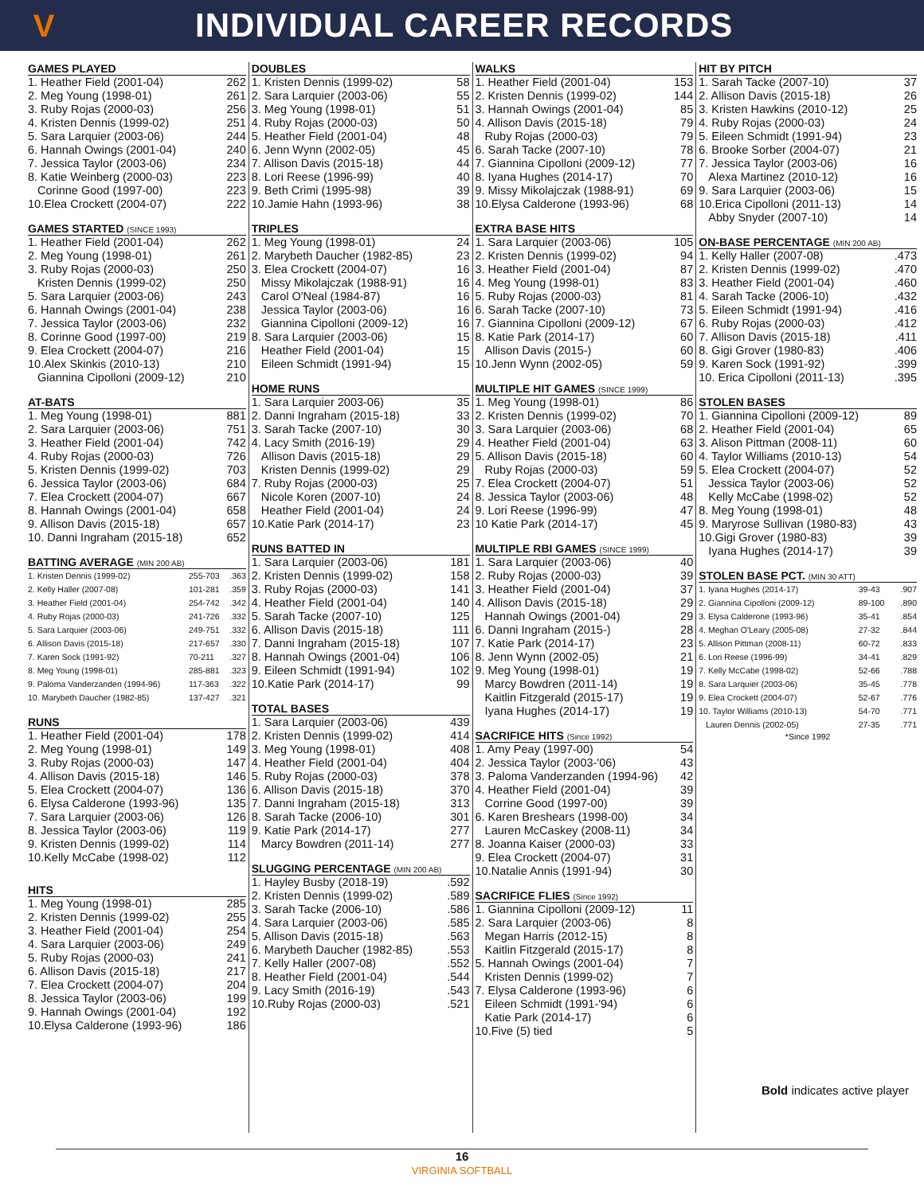V INDIVIDUAL CAREER RECORDS
GAMES PLAYED
| 1. Heather Field (2001-04) | 262 |
| 2. Meg Young (1998-01) | 261 |
| 3. Ruby Rojas (2000-03) | 256 |
| 4. Kristen Dennis (1999-02) | 251 |
| 5. Sara Larquier (2003-06) | 244 |
| 6. Hannah Owings (2001-04) | 240 |
| 7. Jessica Taylor (2003-06) | 234 |
| 8. Katie Weinberg (2000-03) | 223 |
| Corinne Good (1997-00) | 223 |
| 10.Elea Crockett (2004-07) | 222 |
GAMES STARTED (SINCE 1993)
| 1. Heather Field (2001-04) | 262 |
| 2. Meg Young (1998-01) | 261 |
| 3. Ruby Rojas (2000-03) | 250 |
| Kristen Dennis (1999-02) | 250 |
| 5. Sara Larquier (2003-06) | 243 |
| 6. Hannah Owings (2001-04) | 238 |
| 7. Jessica Taylor (2003-06) | 232 |
| 8. Corinne Good (1997-00) | 219 |
| 9. Elea Crockett (2004-07) | 216 |
| 10.Alex Skinkis (2010-13) | 210 |
| Giannina Cipolloni (2009-12) | 210 |
AT-BATS
| 1. Meg Young (1998-01) | 881 |
| 2. Sara Larquier (2003-06) | 751 |
| 3. Heather Field (2001-04) | 742 |
| 4. Ruby Rojas (2000-03) | 726 |
| 5. Kristen Dennis (1999-02) | 703 |
| 6. Jessica Taylor (2003-06) | 684 |
| 7. Elea Crockett (2004-07) | 667 |
| 8. Hannah Owings (2001-04) | 658 |
| 9. Allison Davis (2015-18) | 657 |
| 10. Danni Ingraham (2015-18) | 652 |
BATTING AVERAGE (MIN 200 AB)
| 1. Kristen Dennis (1999-02) | 255-703 | .363 |
| 2. Kelly Haller (2007-08) | 101-281 | .359 |
| 3. Heather Field (2001-04) | 254-742 | .342 |
| 4. Ruby Rojas (2000-03) | 241-726 | .332 |
| 5. Sara Larquier (2003-06) | 249-751 | .332 |
| 6. Allison Davis (2015-18) | 217-657 | .330 |
| 7. Karen Sock (1991-92) | 70-211 | .327 |
| 8. Meg Young (1998-01) | 285-881 | .323 |
| 9. Paloma Vanderzanden (1994-96) | 117-363 | .322 |
| 10. Marybeth Daucher (1982-85) | 137-427 | .321 |
RUNS
| 1. Heather Field (2001-04) | 178 |
| 2. Meg Young (1998-01) | 149 |
| 3. Ruby Rojas (2000-03) | 147 |
| 4. Allison Davis (2015-18) | 146 |
| 5. Elea Crockett (2004-07) | 136 |
| 6. Elysa Calderone (1993-96) | 135 |
| 7. Sara Larquier (2003-06) | 126 |
| 8. Jessica Taylor (2003-06) | 119 |
| 9. Kristen Dennis (1999-02) | 114 |
| 10.Kelly McCabe (1998-02) | 112 |
HITS
| 1. Meg Young (1998-01) | 285 |
| 2. Kristen Dennis (1999-02) | 255 |
| 3. Heather Field (2001-04) | 254 |
| 4. Sara Larquier (2003-06) | 249 |
| 5. Ruby Rojas (2000-03) | 241 |
| 6. Allison Davis (2015-18) | 217 |
| 7. Elea Crockett (2004-07) | 204 |
| 8. Jessica Taylor (2003-06) | 199 |
| 9. Hannah Owings (2001-04) | 192 |
| 10.Elysa Calderone (1993-96) | 186 |
DOUBLES
| 1. Kristen Dennis (1999-02) | 58 |
| 2. Sara Larquier (2003-06) | 55 |
| 3. Meg Young (1998-01) | 51 |
| 4. Ruby Rojas (2000-03) | 50 |
| 5. Heather Field (2001-04) | 48 |
| 6. Jenn Wynn (2002-05) | 45 |
| 7. Allison Davis (2015-18) | 44 |
| 8. Lori Reese (1996-99) | 40 |
| 9. Beth Crimi (1995-98) | 39 |
| 10.Jamie Hahn (1993-96) | 38 |
TRIPLES
| 1. Meg Young (1998-01) | 24 |
| 2. Marybeth Daucher (1982-85) | 23 |
| 3. Elea Crockett (2004-07) | 16 |
| Missy Mikolajczak (1988-91) | 16 |
| Carol O'Neal (1984-87) | 16 |
| Jessica Taylor (2003-06) | 16 |
| Giannina Cipolloni (2009-12) | 16 |
| 8. Sara Larquier (2003-06) | 15 |
| Heather Field (2001-04) | 15 |
| Eileen Schmidt (1991-94) | 15 |
HOME RUNS
| 1. Sara Larquier 2003-06) | 35 |
| 2. Danni Ingraham (2015-18) | 33 |
| 3. Sarah Tacke (2007-10) | 30 |
| 4. Lacy Smith (2016-19) | 29 |
| Allison Davis (2015-18) | 29 |
| Kristen Dennis (1999-02) | 29 |
| 7. Ruby Rojas (2000-03) | 25 |
| Nicole Koren (2007-10) | 24 |
| Heather Field (2001-04) | 24 |
| 10.Katie Park (2014-17) | 23 |
RUNS BATTED IN
| 1. Sara Larquier (2003-06) | 181 |
| 2. Kristen Dennis (1999-02) | 158 |
| 3. Ruby Rojas (2000-03) | 141 |
| 4. Heather Field (2001-04) | 140 |
| 5. Sarah Tacke (2007-10) | 125 |
| 6. Allison Davis (2015-18) | 111 |
| 7. Danni Ingraham (2015-18) | 107 |
| 8. Hannah Owings (2001-04) | 106 |
| 9. Eileen Schmidt (1991-94) | 102 |
| 10.Katie Park (2014-17) | 99 |
TOTAL BASES
| 1. Sara Larquier (2003-06) | 439 |
| 2. Kristen Dennis (1999-02) | 414 |
| 3. Meg Young (1998-01) | 408 |
| 4. Heather Field (2001-04) | 404 |
| 5. Ruby Rojas (2000-03) | 378 |
| 6. Allison Davis (2015-18) | 370 |
| 7. Danni Ingraham (2015-18) | 313 |
| 8. Sarah Tacke (2006-10) | 301 |
| 9. Katie Park (2014-17) | 277 |
| Marcy Bowdren (2011-14) | 277 |
SLUGGING PERCENTAGE (MIN 200 AB)
| 1. Hayley Busby (2018-19) | .592 |
| 2. Kristen Dennis (1999-02) | .589 |
| 3. Sarah Tacke (2006-10) | .586 |
| 4. Sara Larquier (2003-06) | .585 |
| 5. Allison Davis (2015-18) | .563 |
| 6. Marybeth Daucher (1982-85) | .553 |
| 7. Kelly Haller (2007-08) | .552 |
| 8. Heather Field (2001-04) | .544 |
| 9. Lacy Smith (2016-19) | .543 |
| 10.Ruby Rojas (2000-03) | .521 |
WALKS
| 1. Heather Field (2001-04) | 153 |
| 2. Kristen Dennis (1999-02) | 144 |
| 3. Hannah Owings (2001-04) | 85 |
| 4. Allison Davis (2015-18) | 79 |
| Ruby Rojas (2000-03) | 79 |
| 6. Sarah Tacke (2007-10) | 78 |
| 7. Giannina Cipolloni (2009-12) | 77 |
| 8. Iyana Hughes (2014-17) | 70 |
| 9. Missy Mikolajczak (1988-91) | 69 |
| 10.Elysa Calderone (1993-96) | 68 |
EXTRA BASE HITS
| 1. Sara Larquier (2003-06) | 105 |
| 2. Kristen Dennis (1999-02) | 94 |
| 3. Heather Field (2001-04) | 87 |
| 4. Meg Young (1998-01) | 83 |
| 5. Ruby Rojas (2000-03) | 81 |
| 6. Sarah Tacke (2007-10) | 73 |
| 7. Giannina Cipolloni (2009-12) | 67 |
| 8. Katie Park (2014-17) | 60 |
| Allison Davis (2015-) | 60 |
| 10.Jenn Wynn (2002-05) | 59 |
MULTIPLE HIT GAMES (SINCE 1999)
| 1. Meg Young (1998-01) | 86 |
| 2. Kristen Dennis (1999-02) | 70 |
| 3. Sara Larquier (2003-06) | 68 |
| 4. Heather Field (2001-04) | 63 |
| 5. Allison Davis (2015-18) | 60 |
| Ruby Rojas (2000-03) | 59 |
| 7. Elea Crockett (2004-07) | 51 |
| 8. Jessica Taylor (2003-06) | 48 |
| 9. Lori Reese (1996-99) | 47 |
| 10 Katie Park (2014-17) | 45 |
MULTIPLE RBI GAMES (SINCE 1999)
| 1. Sara Larquier (2003-06) | 40 |
| 2. Ruby Rojas (2000-03) | 39 |
| 3. Heather Field (2001-04) | 37 |
| 4. Allison Davis (2015-18) | 29 |
| Hannah Owings (2001-04) | 29 |
| 6. Danni Ingraham (2015-) | 28 |
| 7. Katie Park (2014-17) | 23 |
| 8. Jenn Wynn (2002-05) | 21 |
| 9. Meg Young (1998-01) | 19 |
| Marcy Bowdren (2011-14) | 19 |
| Kaitlin Fitzgerald (2015-17) | 19 |
| Iyana Hughes (2014-17) | 19 |
SACRIFICE HITS (Since 1992)
| 1. Amy Peay (1997-00) | 54 |
| 2. Jessica Taylor (2003-'06) | 43 |
| 3. Paloma Vanderzanden (1994-96) | 42 |
| 4. Heather Field (2001-04) | 39 |
| Corrine Good (1997-00) | 39 |
| 6. Karen Breshears (1998-00) | 34 |
| Lauren McCaskey (2008-11) | 34 |
| 8. Joanna Kaiser (2000-03) | 33 |
| 9. Elea Crockett (2004-07) | 31 |
| 10.Natalie Annis (1991-94) | 30 |
SACRIFICE FLIES (Since 1992)
| 1. Giannina Cipolloni (2009-12) | 11 |
| 2. Sara Larquier (2003-06) | 8 |
| Megan Harris (2012-15) | 8 |
| Kaitlin Fitzgerald (2015-17) | 8 |
| 5. Hannah Owings (2001-04) | 7 |
| Kristen Dennis (1999-02) | 7 |
| 7. Elysa Calderone (1993-96) | 6 |
| Eileen Schmidt (1991-'94) | 6 |
| Katie Park (2014-17) | 6 |
| 10.Five (5) tied | 5 |
HIT BY PITCH
| 1. Sarah Tacke (2007-10) | 37 |
| 2. Allison Davis (2015-18) | 26 |
| 3. Kristen Hawkins (2010-12) | 25 |
| 4. Ruby Rojas (2000-03) | 24 |
| 5. Eileen Schmidt (1991-94) | 23 |
| 6. Brooke Sorber (2004-07) | 21 |
| 7. Jessica Taylor (2003-06) | 16 |
| Alexa Martinez (2010-12) | 16 |
| 9. Sara Larquier (2003-06) | 15 |
| 10.Erica Cipolloni (2011-13) | 14 |
| Abby Snyder (2007-10) | 14 |
ON-BASE PERCENTAGE (MIN 200 AB)
| 1. Kelly Haller (2007-08) | .473 |
| 2. Kristen Dennis (1999-02) | .470 |
| 3. Heather Field (2001-04) | .460 |
| 4. Sarah Tacke (2006-10) | .432 |
| 5. Eileen Schmidt (1991-94) | .416 |
| 6. Ruby Rojas (2000-03) | .412 |
| 7. Allison Davis (2015-18) | .411 |
| 8. Gigi Grover (1980-83) | .406 |
| 9. Karen Sock (1991-92) | .399 |
| 10. Erica Cipolloni (2011-13) | .395 |
STOLEN BASES
| 1. Giannina Cipolloni (2009-12) | 89 |
| 2. Heather Field (2001-04) | 65 |
| 3. Alison Pittman (2008-11) | 60 |
| 4. Taylor Williams (2010-13) | 54 |
| 5. Elea Crockett (2004-07) | 52 |
| Jessica Taylor (2003-06) | 52 |
| Kelly McCabe (1998-02) | 52 |
| 8. Meg Young (1998-01) | 48 |
| 9. Maryrose Sullivan (1980-83) | 43 |
| 10.Gigi Grover (1980-83) | 39 |
| Iyana Hughes (2014-17) | 39 |
STOLEN BASE PCT. (MIN 30 ATT)
| 1. Iyana Hughes (2014-17) | 39-43 | .907 |
| 2. Giannina Cipolloni (2009-12) | 89-100 | .890 |
| 3. Elysa Calderone (1993-96) | 35-41 | .854 |
| 4. Meghan O'Leary (2005-08) | 27-32 | .844 |
| 5. Allison Pittman (2008-11) | 60-72 | .833 |
| 6. Lori Reese (1996-99) | 34-41 | .829 |
| 7. Kelly McCabe (1998-02) | 52-66 | .788 |
| 8. Sara Larquier (2003-06) | 35-45 | .778 |
| 9. Elea Crockett (2004-07) | 52-67 | .776 |
| 10. Taylor Williams (2010-13) | 54-70 | .771 |
| Lauren Dennis (2002-05) | 27-35 | .771 |
*Since 1992
Bold indicates active player
16
VIRGINIA SOFTBALL